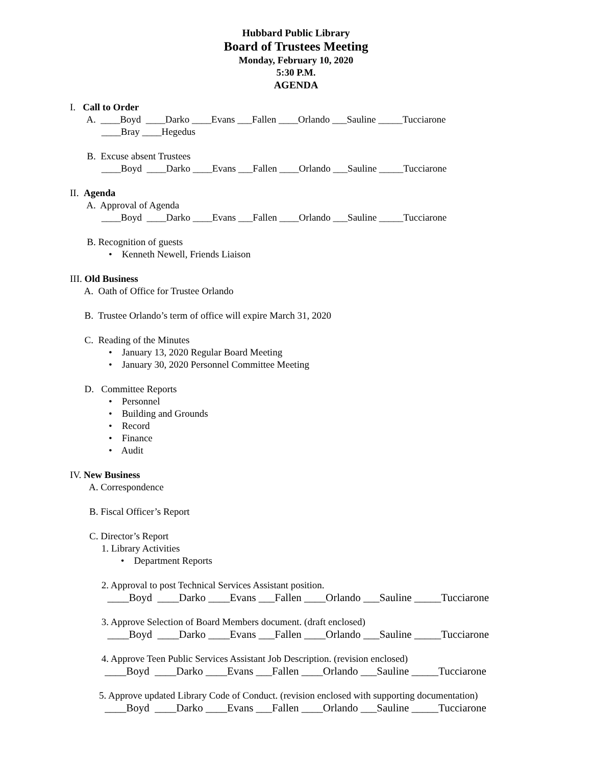Hubbard Public Library
Board of Trustees Meeting
Monday, February 10, 2020
5:30 P.M.
AGENDA
I. Call to Order
A. ____Boyd ____Darko ____Evans ___Fallen ____Orlando ___Sauline _____Tucciarone
____Bray ____Hegedus
B. Excuse absent Trustees
____Boyd ____Darko ____Evans ___Fallen ____Orlando ___Sauline _____Tucciarone
II. Agenda
A. Approval of Agenda
____Boyd ____Darko ____Evans ___Fallen ____Orlando ___Sauline _____Tucciarone
B. Recognition of guests
• Kenneth Newell, Friends Liaison
III. Old Business
A. Oath of Office for Trustee Orlando
B. Trustee Orlando’s term of office will expire March 31, 2020
C. Reading of the Minutes
• January 13, 2020 Regular Board Meeting
• January 30, 2020 Personnel Committee Meeting
D. Committee Reports
• Personnel
• Building and Grounds
• Record
• Finance
• Audit
IV. New Business
A. Correspondence
B. Fiscal Officer’s Report
C. Director’s Report
1. Library Activities
• Department Reports
2. Approval to post Technical Services Assistant position.
____Boyd ____Darko ____Evans ___Fallen ____Orlando ___Sauline _____Tucciarone
3. Approve Selection of Board Members document. (draft enclosed)
____Boyd ____Darko ____Evans ___Fallen ____Orlando ___Sauline _____Tucciarone
4. Approve Teen Public Services Assistant Job Description. (revision enclosed)
____Boyd ____Darko ____Evans ___Fallen ____Orlando ___Sauline _____Tucciarone
5. Approve updated Library Code of Conduct. (revision enclosed with supporting documentation)
____Boyd ____Darko ____Evans ___Fallen ____Orlando ___Sauline _____Tucciarone